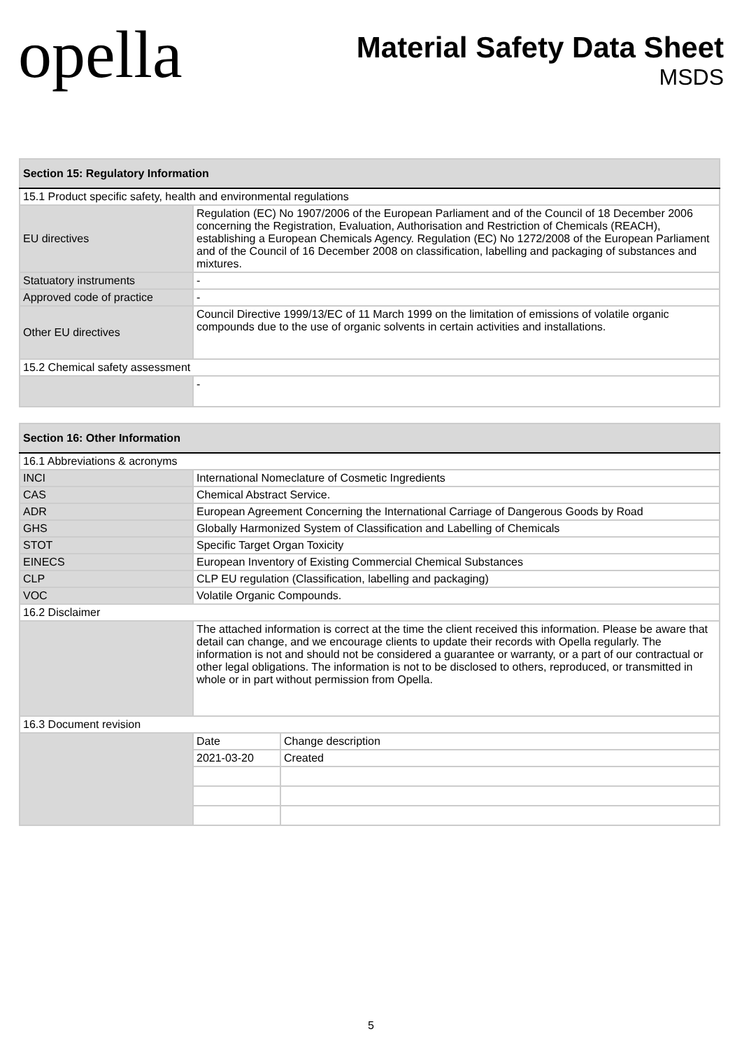opella
Material Safety Data Sheet
MSDS
| Section 15: Regulatory Information | |
| --- | --- |
| 15.1 Product specific safety, health and environmental regulations | |
| EU directives | Regulation (EC) No 1907/2006 of the European Parliament and of the Council of 18 December 2006 concerning the Registration, Evaluation, Authorisation and Restriction of Chemicals (REACH), establishing a European Chemicals Agency. Regulation (EC) No 1272/2008 of the European Parliament and of the Council of 16 December 2008 on classification, labelling and packaging of substances and mixtures. |
| Statuatory instruments | - |
| Approved code of practice | - |
| Other EU directives | Council Directive 1999/13/EC of 11 March 1999 on the limitation of emissions of volatile organic compounds due to the use of organic solvents in certain activities and installations. |
| 15.2 Chemical safety assessment | |
| | - |
| Section 16: Other Information | | |
| --- | --- | --- |
| 16.1 Abbreviations & acronyms | | |
| INCI | International Nomeclature of Cosmetic Ingredients | |
| CAS | Chemical Abstract Service. | |
| ADR | European Agreement Concerning the International Carriage of Dangerous Goods by Road | |
| GHS | Globally Harmonized System of Classification and Labelling of Chemicals | |
| STOT | Specific Target Organ Toxicity | |
| EINECS | European Inventory of Existing Commercial Chemical Substances | |
| CLP | CLP EU regulation (Classification, labelling and packaging) | |
| VOC | Volatile Organic Compounds. | |
| 16.2 Disclaimer | | |
| | The attached information is correct at the time the client received this information. Please be aware that detail can change, and we encourage clients to update their records with Opella regularly. The information is not and should not be considered a guarantee or warranty, or a part of our contractual or other legal obligations. The information is not to be disclosed to others, reproduced, or transmitted in whole or in part without permission from Opella. | |
| 16.3 Document revision | | |
| | Date | Change description |
| | 2021-03-20 | Created |
5